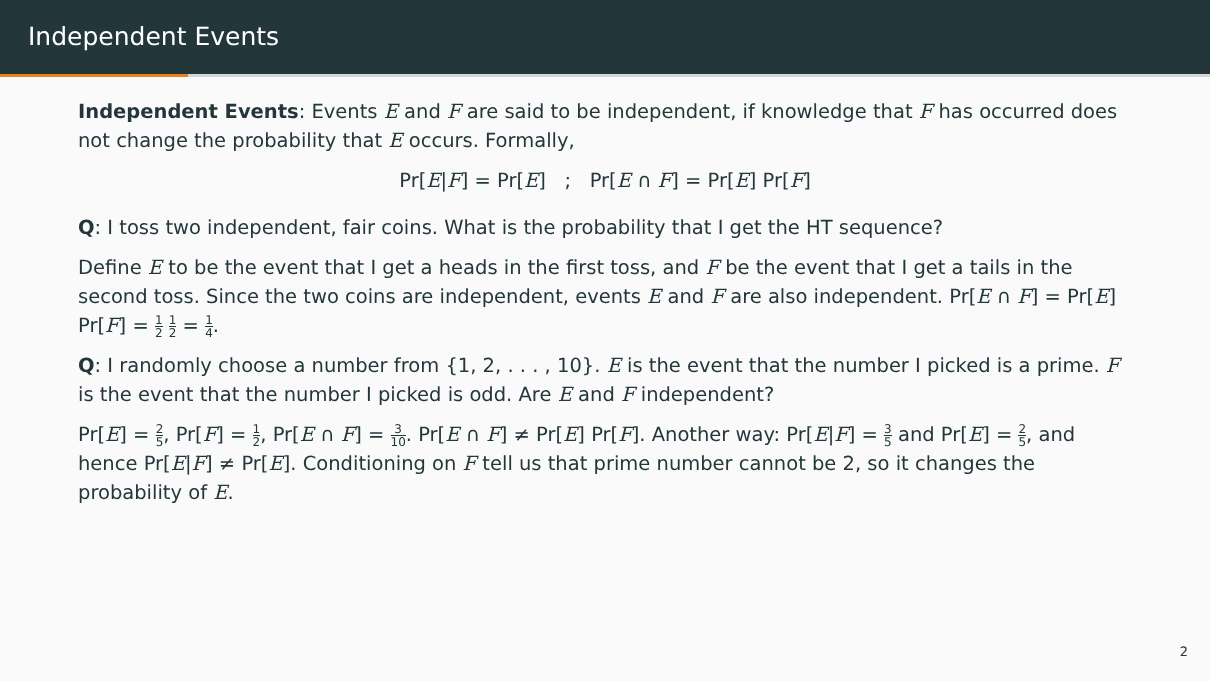Independent Events
Independent Events: Events E and F are said to be independent, if knowledge that F has occurred does not change the probability that E occurs. Formally,
Pr[E|F] = Pr[E] ; Pr[E ∩ F] = Pr[E] Pr[F]
Q: I toss two independent, fair coins. What is the probability that I get the HT sequence?
Define E to be the event that I get a heads in the first toss, and F be the event that I get a tails in the second toss. Since the two coins are independent, events E and F are also independent. Pr[E ∩ F] = Pr[E] Pr[F] = 1 2 1 2 = 1 4.
Q: I randomly choose a number from {1, 2, . . . , 10}. E is the event that the number I picked is a prime. F is the event that the number I picked is odd. Are E and F independent?
Pr[E] = 2 5, Pr[F] = 1 2, Pr[E ∩ F] = 3 10. Pr[E ∩ F] ≠ Pr[E] Pr[F]. Another way: Pr[E|F] = 3 5 and Pr[E] = 2 5, and hence Pr[E|F] ≠ Pr[E]. Conditioning on F tell us that prime number cannot be 2, so it changes the probability of E.
2